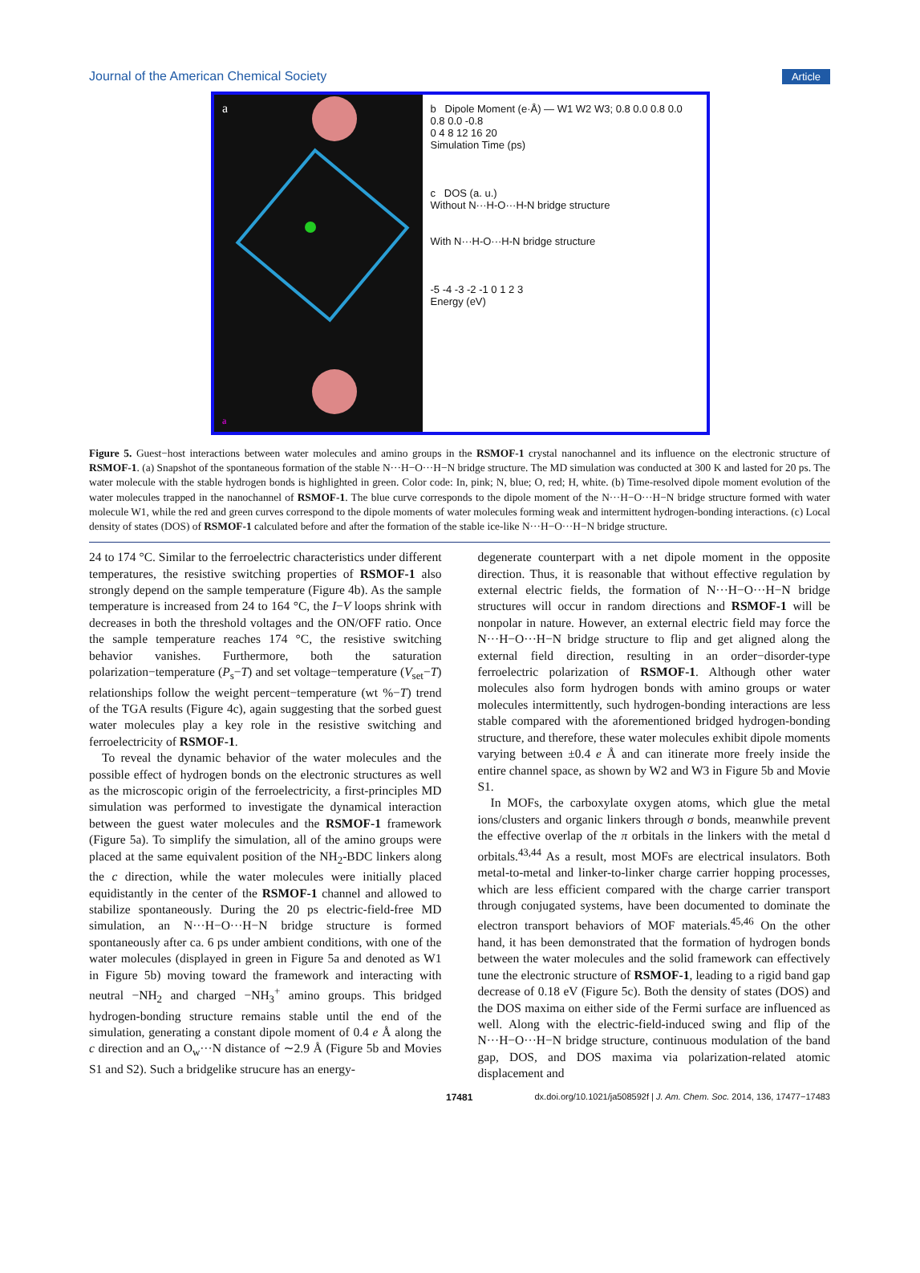Journal of the American Chemical Society Article
a
a
b Dipole Moment (e·Å) — W1 W2 W3; 0.8 0.0 0.8 0.0 0.8 0.0 -0.8
0 4 8 12 16 20
Simulation Time (ps)
c DOS (a. u.)
Without N···H-O···H-N bridge structure
With N···H-O···H-N bridge structure
-5 -4 -3 -2 -1 0 1 2 3
Energy (eV)
Figure 5. Guest−host interactions between water molecules and amino groups in the RSMOF-1 crystal nanochannel and its influence on the electronic structure of RSMOF-1. (a) Snapshot of the spontaneous formation of the stable N···H−O···H−N bridge structure. The MD simulation was conducted at 300 K and lasted for 20 ps. The water molecule with the stable hydrogen bonds is highlighted in green. Color code: In, pink; N, blue; O, red; H, white. (b) Time-resolved dipole moment evolution of the water molecules trapped in the nanochannel of RSMOF-1. The blue curve corresponds to the dipole moment of the N···H−O···H−N bridge structure formed with water molecule W1, while the red and green curves correspond to the dipole moments of water molecules forming weak and intermittent hydrogen-bonding interactions. (c) Local density of states (DOS) of RSMOF-1 calculated before and after the formation of the stable ice-like N···H−O···H−N bridge structure.
24 to 174 °C. Similar to the ferroelectric characteristics under different temperatures, the resistive switching properties of RSMOF-1 also strongly depend on the sample temperature (Figure 4b). As the sample temperature is increased from 24 to 164 °C, the I−V loops shrink with decreases in both the threshold voltages and the ON/OFF ratio. Once the sample temperature reaches 174 °C, the resistive switching behavior vanishes. Furthermore, both the saturation polarization−temperature (P<sub>s</sub>−T) and set voltage−temperature (V<sub>set</sub>−T) relationships follow the weight percent−temperature (wt %−T) trend of the TGA results (Figure 4c), again suggesting that the sorbed guest water molecules play a key role in the resistive switching and ferroelectricity of RSMOF-1.
To reveal the dynamic behavior of the water molecules and the possible effect of hydrogen bonds on the electronic structures as well as the microscopic origin of the ferroelectricity, a first-principles MD simulation was performed to investigate the dynamical interaction between the guest water molecules and the RSMOF-1 framework (Figure 5a). To simplify the simulation, all of the amino groups were placed at the same equivalent position of the NH<sub>2</sub>-BDC linkers along the c direction, while the water molecules were initially placed equidistantly in the center of the RSMOF-1 channel and allowed to stabilize spontaneously. During the 20 ps electric-field-free MD simulation, an N···H−O···H−N bridge structure is formed spontaneously after ca. 6 ps under ambient conditions, with one of the water molecules (displayed in green in Figure 5a and denoted as W1 in Figure 5b) moving toward the framework and interacting with neutral −NH<sub>2</sub> and charged −NH<sub>3</sub><sup>+</sup> amino groups. This bridged hydrogen-bonding structure remains stable until the end of the simulation, generating a constant dipole moment of 0.4 e Å along the c direction and an O<sub>w</sub>···N distance of ∼2.9 Å (Figure 5b and Movies S1 and S2). Such a bridgelike strucure has an energy-
degenerate counterpart with a net dipole moment in the opposite direction. Thus, it is reasonable that without effective regulation by external electric fields, the formation of N···H−O···H−N bridge structures will occur in random directions and RSMOF-1 will be nonpolar in nature. However, an external electric field may force the N···H−O···H−N bridge structure to flip and get aligned along the external field direction, resulting in an order−disorder-type ferroelectric polarization of RSMOF-1. Although other water molecules also form hydrogen bonds with amino groups or water molecules intermittently, such hydrogen-bonding interactions are less stable compared with the aforementioned bridged hydrogen-bonding structure, and therefore, these water molecules exhibit dipole moments varying between ±0.4 e Å and can itinerate more freely inside the entire channel space, as shown by W2 and W3 in Figure 5b and Movie S1.
In MOFs, the carboxylate oxygen atoms, which glue the metal ions/clusters and organic linkers through σ bonds, meanwhile prevent the effective overlap of the π orbitals in the linkers with the metal d orbitals.<sup>43,44</sup> As a result, most MOFs are electrical insulators. Both metal-to-metal and linker-to-linker charge carrier hopping processes, which are less efficient compared with the charge carrier transport through conjugated systems, have been documented to dominate the electron transport behaviors of MOF materials.<sup>45,46</sup> On the other hand, it has been demonstrated that the formation of hydrogen bonds between the water molecules and the solid framework can effectively tune the electronic structure of RSMOF-1, leading to a rigid band gap decrease of 0.18 eV (Figure 5c). Both the density of states (DOS) and the DOS maxima on either side of the Fermi surface are influenced as well. Along with the electric-field-induced swing and flip of the N···H−O···H−N bridge structure, continuous modulation of the band gap, DOS, and DOS maxima via polarization-related atomic displacement and
17481 dx.doi.org/10.1021/ja508592f | J. Am. Chem. Soc. 2014, 136, 17477−17483